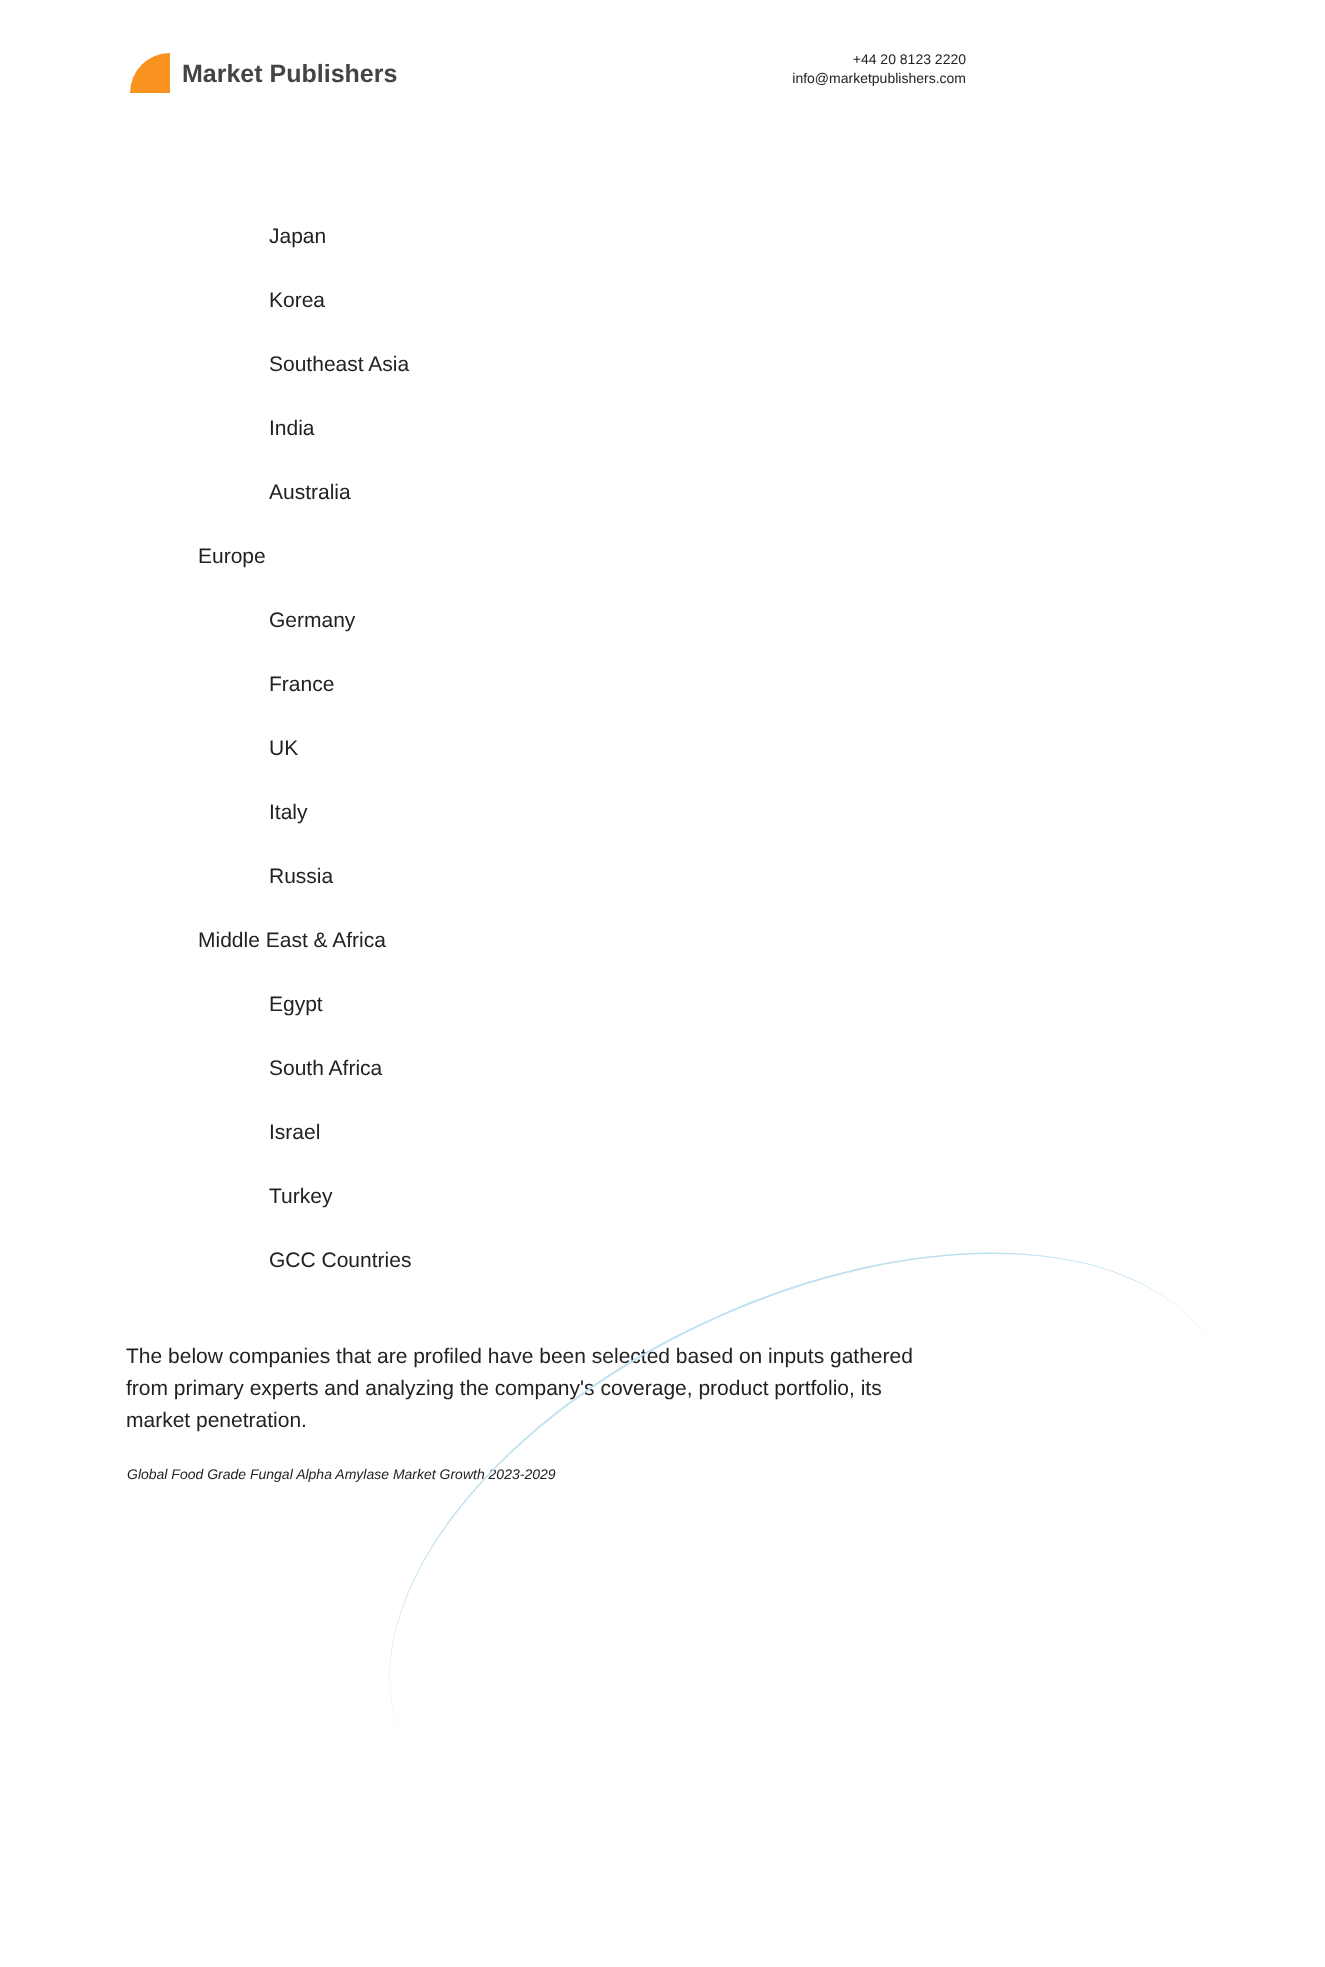Market Publishers
+44 20 8123 2220
info@marketpublishers.com
Japan
Korea
Southeast Asia
India
Australia
Europe
Germany
France
UK
Italy
Russia
Middle East & Africa
Egypt
South Africa
Israel
Turkey
GCC Countries
The below companies that are profiled have been selected based on inputs gathered from primary experts and analyzing the company's coverage, product portfolio, its market penetration.
Global Food Grade Fungal Alpha Amylase Market Growth 2023-2029